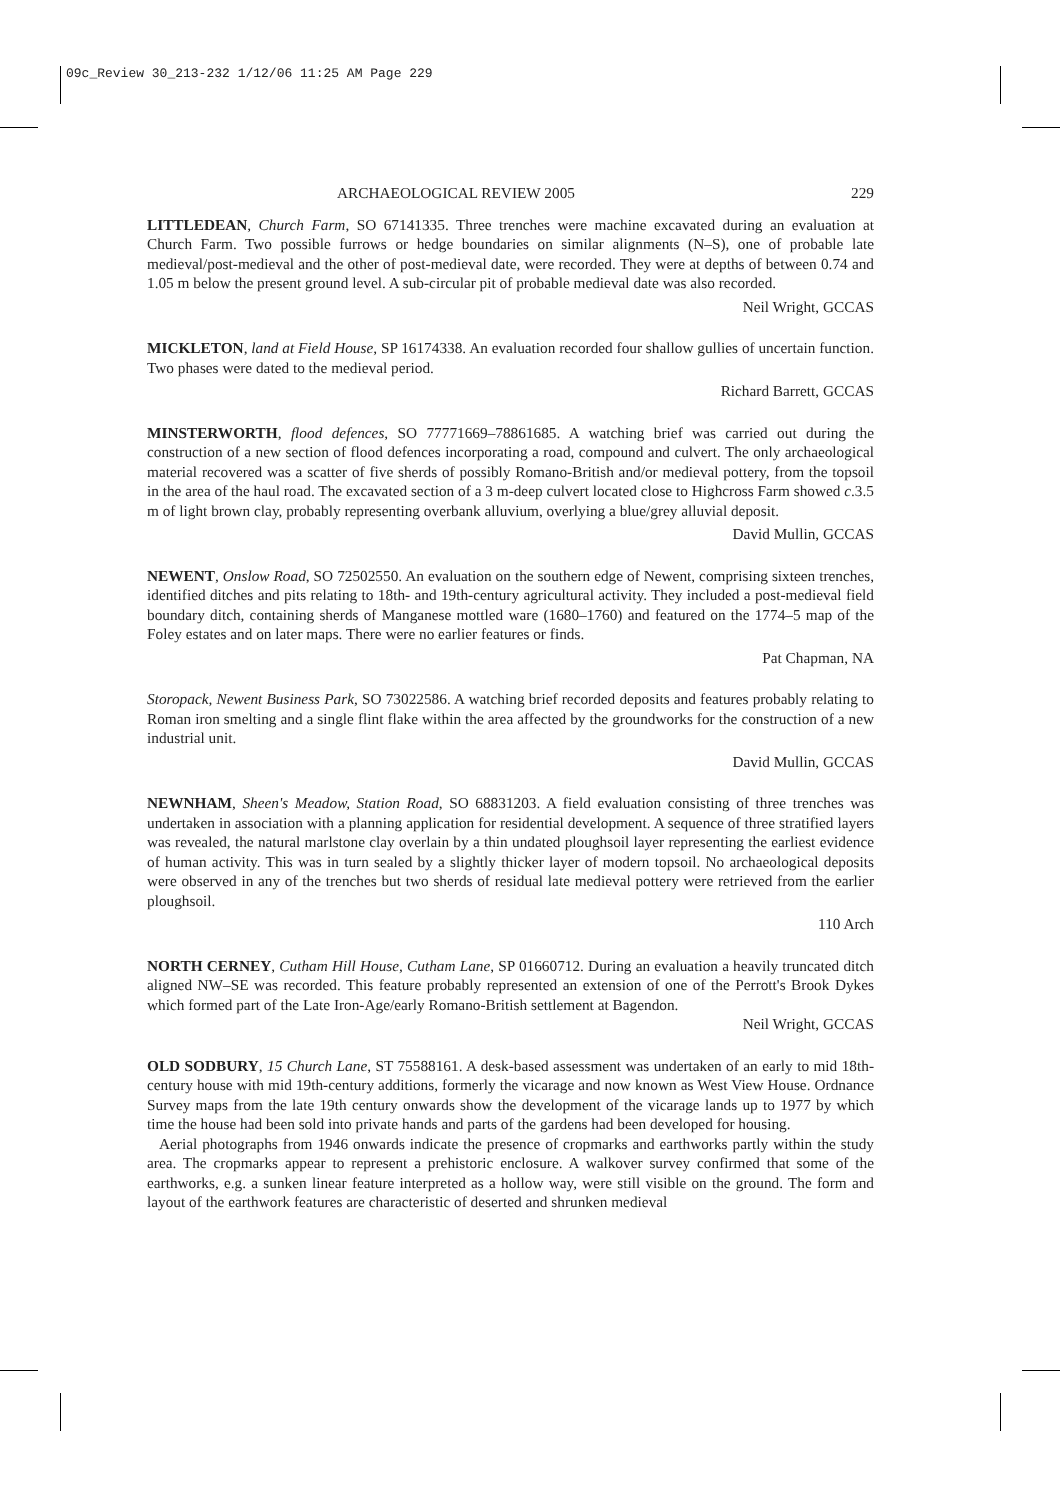09c_Review 30_213-232 1/12/06 11:25 AM Page 229
ARCHAEOLOGICAL REVIEW 2005 229
LITTLEDEAN, Church Farm, SO 67141335. Three trenches were machine excavated during an evaluation at Church Farm. Two possible furrows or hedge boundaries on similar alignments (N–S), one of probable late medieval/post-medieval and the other of post-medieval date, were recorded. They were at depths of between 0.74 and 1.05 m below the present ground level. A sub-circular pit of probable medieval date was also recorded.
Neil Wright, GCCAS
MICKLETON, land at Field House, SP 16174338. An evaluation recorded four shallow gullies of uncertain function. Two phases were dated to the medieval period.
Richard Barrett, GCCAS
MINSTERWORTH, flood defences, SO 77771669–78861685. A watching brief was carried out during the construction of a new section of flood defences incorporating a road, compound and culvert. The only archaeological material recovered was a scatter of five sherds of possibly Romano-British and/or medieval pottery, from the topsoil in the area of the haul road. The excavated section of a 3 m-deep culvert located close to Highcross Farm showed c.3.5 m of light brown clay, probably representing overbank alluvium, overlying a blue/grey alluvial deposit.
David Mullin, GCCAS
NEWENT, Onslow Road, SO 72502550. An evaluation on the southern edge of Newent, comprising sixteen trenches, identified ditches and pits relating to 18th- and 19th-century agricultural activity. They included a post-medieval field boundary ditch, containing sherds of Manganese mottled ware (1680–1760) and featured on the 1774–5 map of the Foley estates and on later maps. There were no earlier features or finds.
Pat Chapman, NA
Storopack, Newent Business Park, SO 73022586. A watching brief recorded deposits and features probably relating to Roman iron smelting and a single flint flake within the area affected by the groundworks for the construction of a new industrial unit.
David Mullin, GCCAS
NEWNHAM, Sheen's Meadow, Station Road, SO 68831203. A field evaluation consisting of three trenches was undertaken in association with a planning application for residential development. A sequence of three stratified layers was revealed, the natural marlstone clay overlain by a thin undated ploughsoil layer representing the earliest evidence of human activity. This was in turn sealed by a slightly thicker layer of modern topsoil. No archaeological deposits were observed in any of the trenches but two sherds of residual late medieval pottery were retrieved from the earlier ploughsoil.
110 Arch
NORTH CERNEY, Cutham Hill House, Cutham Lane, SP 01660712. During an evaluation a heavily truncated ditch aligned NW–SE was recorded. This feature probably represented an extension of one of the Perrott's Brook Dykes which formed part of the Late Iron-Age/early Romano-British settlement at Bagendon.
Neil Wright, GCCAS
OLD SODBURY, 15 Church Lane, ST 75588161. A desk-based assessment was undertaken of an early to mid 18th-century house with mid 19th-century additions, formerly the vicarage and now known as West View House. Ordnance Survey maps from the late 19th century onwards show the development of the vicarage lands up to 1977 by which time the house had been sold into private hands and parts of the gardens had been developed for housing.
Aerial photographs from 1946 onwards indicate the presence of cropmarks and earthworks partly within the study area. The cropmarks appear to represent a prehistoric enclosure. A walkover survey confirmed that some of the earthworks, e.g. a sunken linear feature interpreted as a hollow way, were still visible on the ground. The form and layout of the earthwork features are characteristic of deserted and shrunken medieval